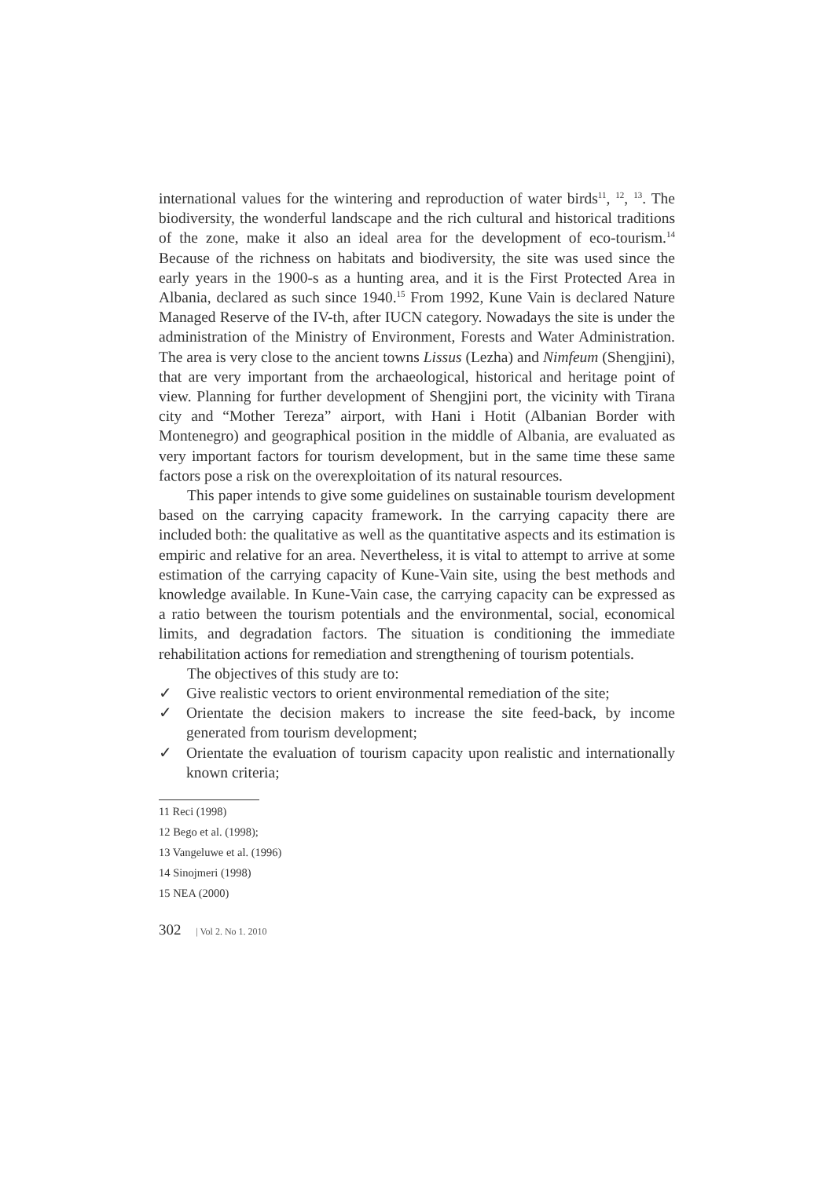international values for the wintering and reproduction of water birds<sup>11</sup>, <sup>12</sup>, <sup>13</sup>. The biodiversity, the wonderful landscape and the rich cultural and historical traditions of the zone, make it also an ideal area for the development of eco-tourism.<sup>14</sup> Because of the richness on habitats and biodiversity, the site was used since the early years in the 1900-s as a hunting area, and it is the First Protected Area in Albania, declared as such since 1940.<sup>15</sup> From 1992, Kune Vain is declared Nature Managed Reserve of the IV-th, after IUCN category. Nowadays the site is under the administration of the Ministry of Environment, Forests and Water Administration. The area is very close to the ancient towns Lissus (Lezha) and Nimfeum (Shengjini), that are very important from the archaeological, historical and heritage point of view. Planning for further development of Shengjini port, the vicinity with Tirana city and “Mother Tereza” airport, with Hani i Hotit (Albanian Border with Montenegro) and geographical position in the middle of Albania, are evaluated as very important factors for tourism development, but in the same time these same factors pose a risk on the overexploitation of its natural resources.
This paper intends to give some guidelines on sustainable tourism development based on the carrying capacity framework. In the carrying capacity there are included both: the qualitative as well as the quantitative aspects and its estimation is empiric and relative for an area. Nevertheless, it is vital to attempt to arrive at some estimation of the carrying capacity of Kune-Vain site, using the best methods and knowledge available. In Kune-Vain case, the carrying capacity can be expressed as a ratio between the tourism potentials and the environmental, social, economical limits, and degradation factors. The situation is conditioning the immediate rehabilitation actions for remediation and strengthening of tourism potentials.
The objectives of this study are to:
✓ Give realistic vectors to orient environmental remediation of the site;
✓ Orientate the decision makers to increase the site feed-back, by income generated from tourism development;
✓ Orientate the evaluation of tourism capacity upon realistic and internationally known criteria;
11 Reci (1998)
12 Bego et al. (1998);
13 Vangeluwe et al. (1996)
14 Sinojmeri (1998)
15 NEA (2000)
302 | Vol 2. No 1. 2010